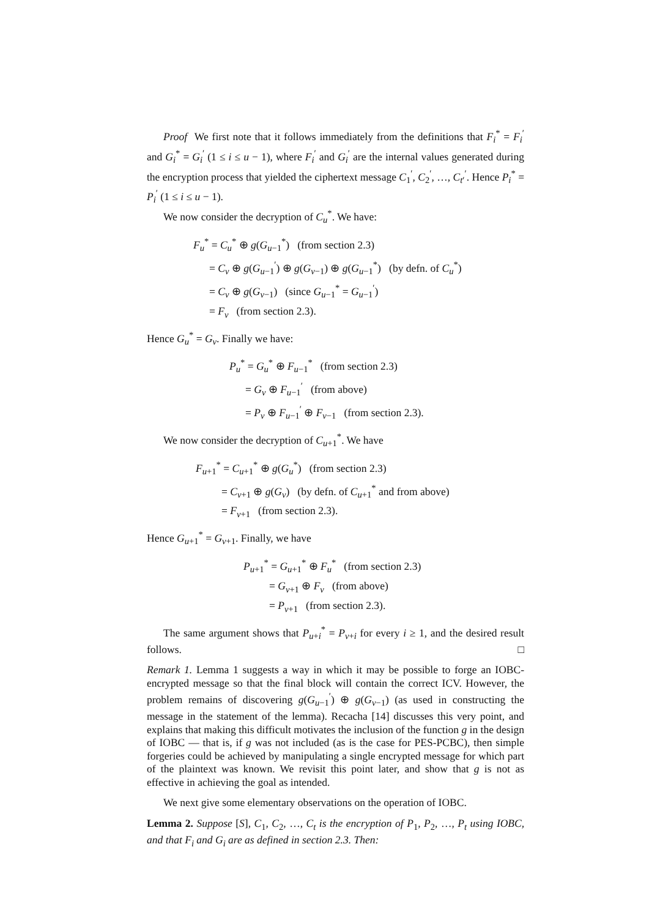Proof We first note that it follows immediately from the definitions that F<sub>i</sub><sup>*</sup> = F<sub>i</sub><sup>′</sup> and G<sub>i</sub><sup>*</sup> = G<sub>i</sub><sup>′</sup> (1 ≤ i ≤ u − 1), where F<sub>i</sub><sup>′</sup> and G<sub>i</sub><sup>′</sup> are the internal values generated during the encryption process that yielded the ciphertext message C<sub>1</sub><sup>′</sup>, C<sub>2</sub><sup>′</sup>, …, C<sub>t′</sub><sup>′</sup>. Hence P<sub>i</sub><sup>*</sup> = P<sub>i</sub><sup>′</sup> (1 ≤ i ≤ u − 1).
We now consider the decryption of C<sub>u</sub><sup>*</sup>. We have:
F<sub>u</sub><sup>*</sup> = C<sub>u</sub><sup>*</sup> ⊕ g(G<sub>u−1</sub><sup>*</sup>) (from section 2.3)
= C<sub>v</sub> ⊕ g(G<sub>u−1</sub><sup>′</sup>) ⊕ g(G<sub>v−1</sub>) ⊕ g(G<sub>u−1</sub><sup>*</sup>) (by defn. of C<sub>u</sub><sup>*</sup>)
= C<sub>v</sub> ⊕ g(G<sub>v−1</sub>) (since G<sub>u−1</sub><sup>*</sup> = G<sub>u−1</sub><sup>′</sup>)
= F<sub>v</sub> (from section 2.3).
Hence G<sub>u</sub><sup>*</sup> = G<sub>v</sub>. Finally we have:
P<sub>u</sub><sup>*</sup> = G<sub>u</sub><sup>*</sup> ⊕ F<sub>u−1</sub><sup>*</sup> (from section 2.3)
= G<sub>v</sub> ⊕ F<sub>u−1</sub><sup>′</sup> (from above)
= P<sub>v</sub> ⊕ F<sub>u−1</sub><sup>′</sup> ⊕ F<sub>v−1</sub> (from section 2.3).
We now consider the decryption of C<sub>u+1</sub><sup>*</sup>. We have
F<sub>u+1</sub><sup>*</sup> = C<sub>u+1</sub><sup>*</sup> ⊕ g(G<sub>u</sub><sup>*</sup>) (from section 2.3)
= C<sub>v+1</sub> ⊕ g(G<sub>v</sub>) (by defn. of C<sub>u+1</sub><sup>*</sup> and from above)
= F<sub>v+1</sub> (from section 2.3).
Hence G<sub>u+1</sub><sup>*</sup> = G<sub>v+1</sub>. Finally, we have
P<sub>u+1</sub><sup>*</sup> = G<sub>u+1</sub><sup>*</sup> ⊕ F<sub>u</sub><sup>*</sup> (from section 2.3)
= G<sub>v+1</sub> ⊕ F<sub>v</sub> (from above)
= P<sub>v+1</sub> (from section 2.3).
The same argument shows that P<sub>u+i</sub><sup>*</sup> = P<sub>v+i</sub> for every i ≥ 1, and the desired result follows. □
Remark 1. Lemma 1 suggests a way in which it may be possible to forge an IOBC-encrypted message so that the final block will contain the correct ICV. However, the problem remains of discovering g(G<sub>u−1</sub><sup>′</sup>) ⊕ g(G<sub>v−1</sub>) (as used in constructing the message in the statement of the lemma). Recacha [14] discusses this very point, and explains that making this difficult motivates the inclusion of the function g in the design of IOBC — that is, if g was not included (as is the case for PES-PCBC), then simple forgeries could be achieved by manipulating a single encrypted message for which part of the plaintext was known. We revisit this point later, and show that g is not as effective in achieving the goal as intended.
We next give some elementary observations on the operation of IOBC.
Lemma 2. Suppose [S], C<sub>1</sub>, C<sub>2</sub>, …, C<sub>t</sub> is the encryption of P<sub>1</sub>, P<sub>2</sub>, …, P<sub>t</sub> using IOBC, and that F<sub>i</sub> and G<sub>i</sub> are as defined in section 2.3. Then: